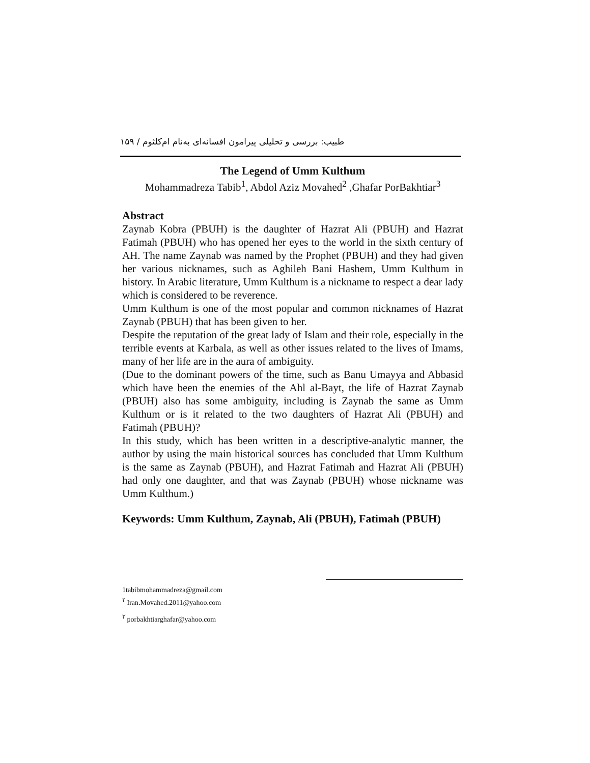طبیب: بررسی و تحلیلی پیرامون افسانه‌ای به‌نام ام‌کلثوم / ۱۵۹
The Legend of Umm Kulthum
Mohammadreza Tabib<sup>1</sup>, Abdol Aziz Movahed<sup>2</sup> ,Ghafar PorBakhtiar<sup>3</sup>
Abstract
Zaynab Kobra (PBUH) is the daughter of Hazrat Ali (PBUH) and Hazrat Fatimah (PBUH) who has opened her eyes to the world in the sixth century of AH. The name Zaynab was named by the Prophet (PBUH) and they had given her various nicknames, such as Aghileh Bani Hashem, Umm Kulthum in history. In Arabic literature, Umm Kulthum is a nickname to respect a dear lady which is considered to be reverence.
Umm Kulthum is one of the most popular and common nicknames of Hazrat Zaynab (PBUH) that has been given to her.
Despite the reputation of the great lady of Islam and their role, especially in the terrible events at Karbala, as well as other issues related to the lives of Imams, many of her life are in the aura of ambiguity.
(Due to the dominant powers of the time, such as Banu Umayya and Abbasid which have been the enemies of the Ahl al-Bayt, the life of Hazrat Zaynab (PBUH) also has some ambiguity, including is Zaynab the same as Umm Kulthum or is it related to the two daughters of Hazrat Ali (PBUH) and Fatimah (PBUH)?
In this study, which has been written in a descriptive-analytic manner, the author by using the main historical sources has concluded that Umm Kulthum is the same as Zaynab (PBUH), and Hazrat Fatimah and Hazrat Ali (PBUH) had only one daughter, and that was Zaynab (PBUH) whose nickname was Umm Kulthum.)
Keywords: Umm Kulthum, Zaynab, Ali (PBUH), Fatimah (PBUH)
1tabibmohammadreza@gmail.com
<sup>۲</sup> Iran.Movahed.2011@yahoo.com
<sup>۳</sup> porbakhtiarghafar@yahoo.com